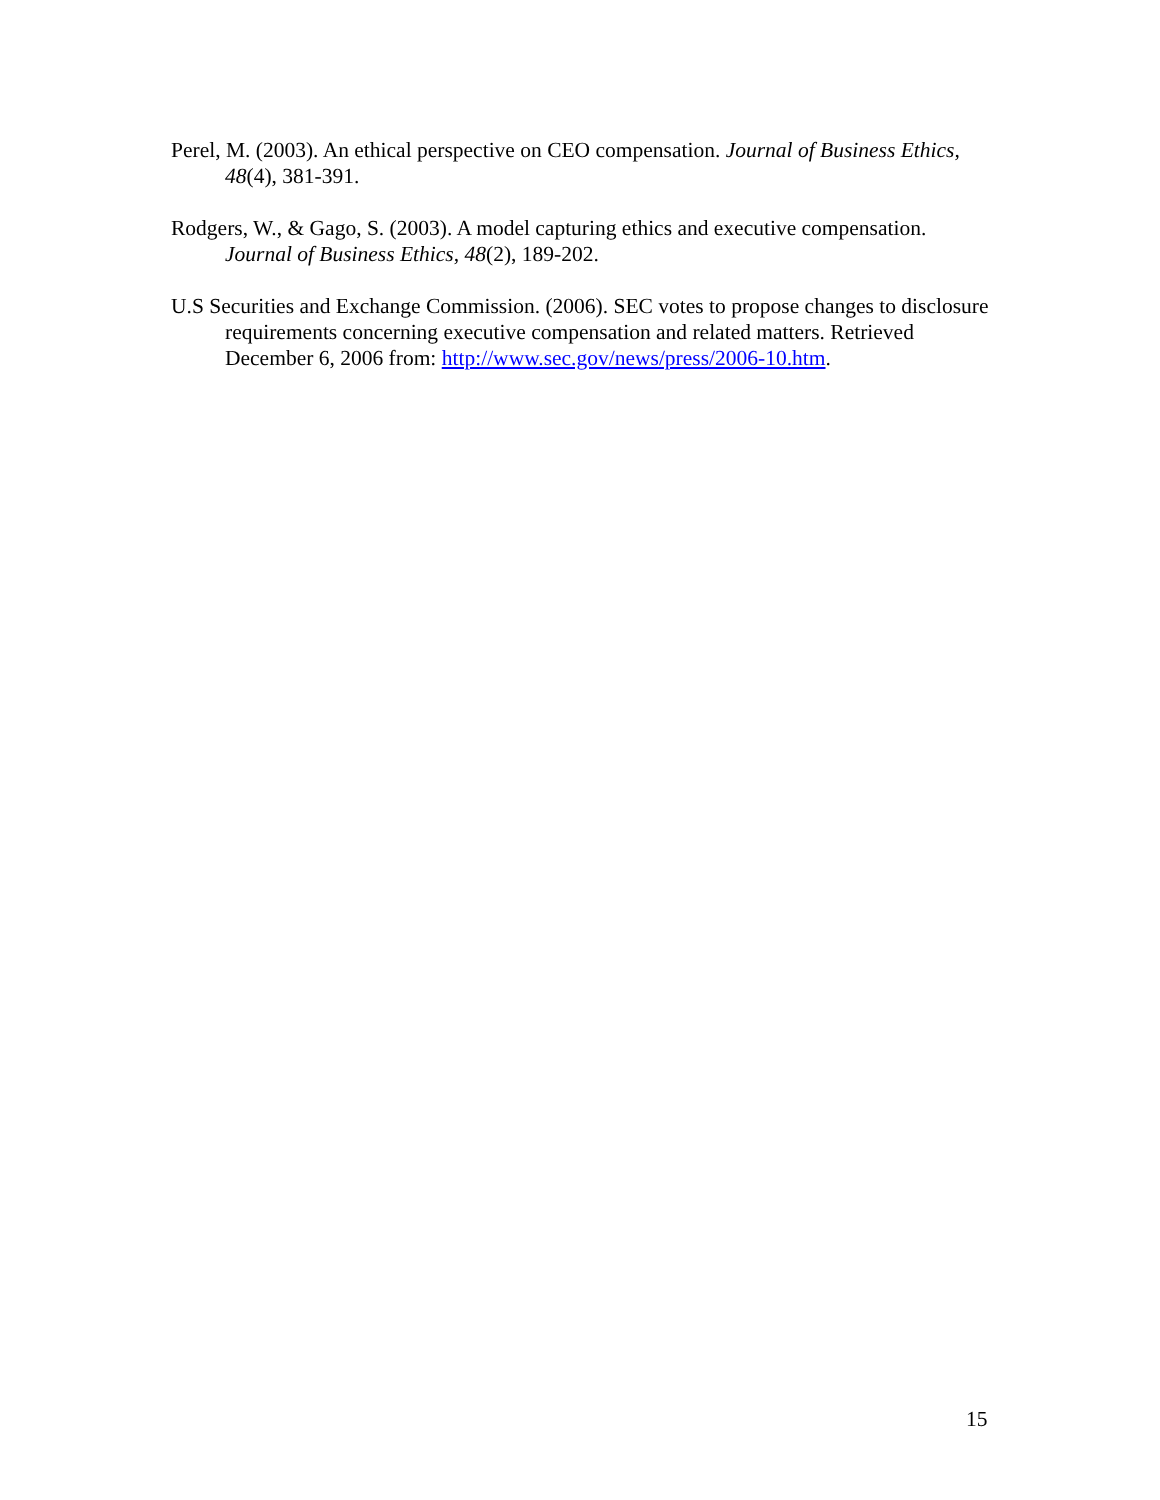Perel, M. (2003). An ethical perspective on CEO compensation. Journal of Business Ethics, 48(4), 381-391.
Rodgers, W., & Gago, S. (2003). A model capturing ethics and executive compensation. Journal of Business Ethics, 48(2), 189-202.
U.S Securities and Exchange Commission. (2006). SEC votes to propose changes to disclosure requirements concerning executive compensation and related matters. Retrieved December 6, 2006 from: http://www.sec.gov/news/press/2006-10.htm.
15